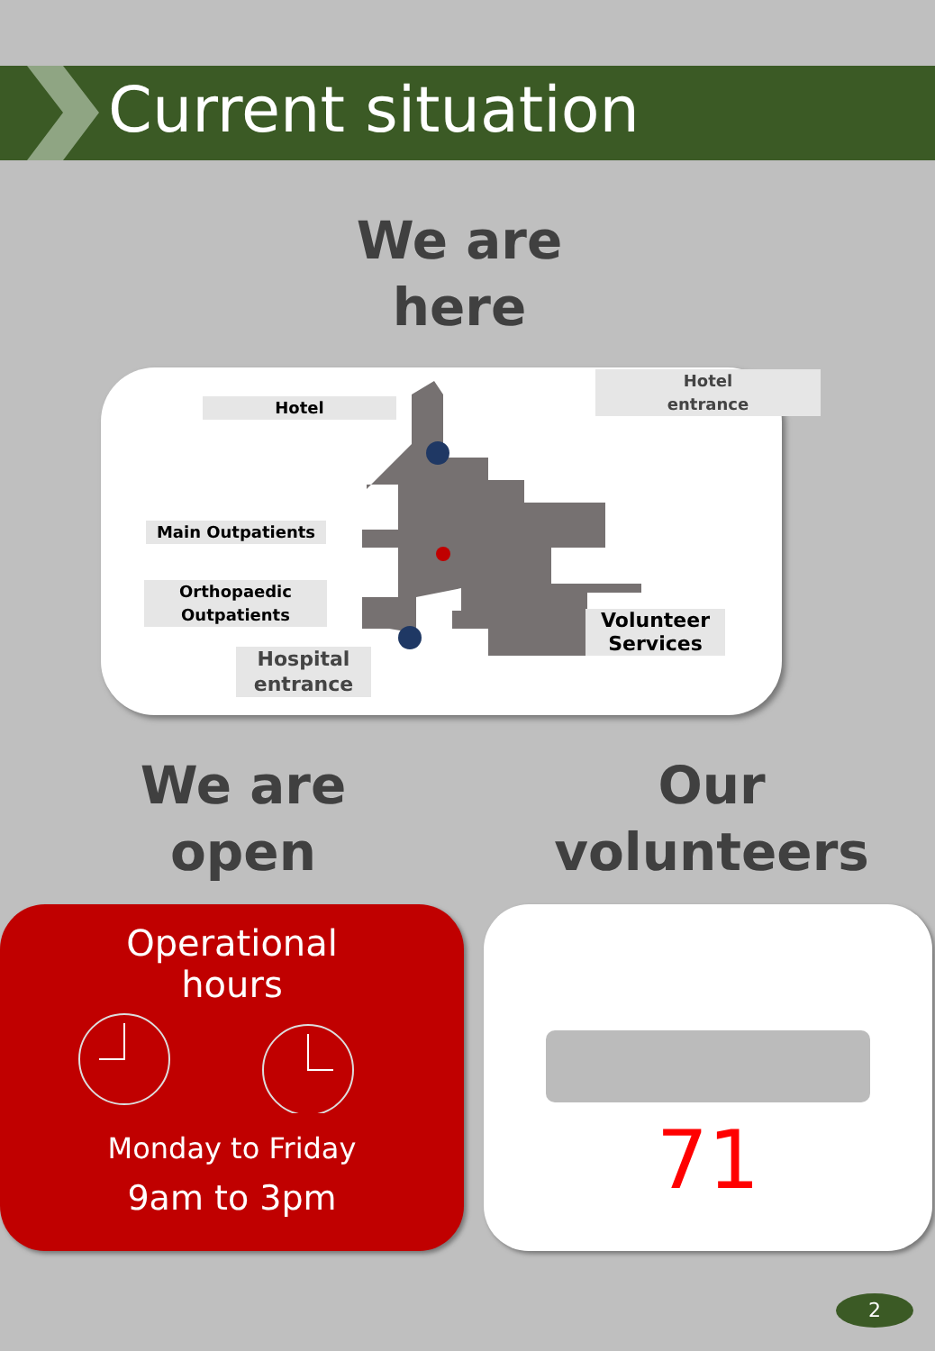Current situation
We are
here
Hotel
Hotel
entrance
Main Outpatients
Orthopaedic
Outpatients
Volunteer
Services
Hospital
entrance
We are
open
Our
volunteers
Operational
hours
Monday to Friday
9am to 3pm
71
2